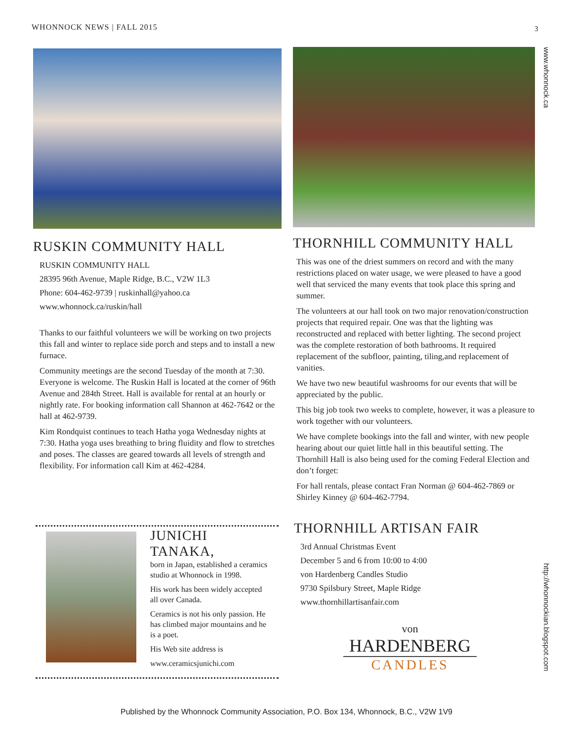WHONNOCK NEWS | FALL 2015 3
www.whonnock.ca
http://whonnockian.blogspot.com
RUSKIN COMMUNITY HALL
RUSKIN COMMUNITY HALL
28395 96th Avenue, Maple Ridge, B.C., V2W 1L3
Phone: 604-462-9739 | ruskinhall@yahoo.ca
www.whonnock.ca/ruskin/hall
Thanks to our faithful volunteers we will be working on two projects this fall and winter to replace side porch and steps and to install a new furnace.
Community meetings are the second Tuesday of the month at 7:30. Everyone is welcome. The Ruskin Hall is located at the corner of 96th Avenue and 284th Street. Hall is available for rental at an hourly or nightly rate. For booking information call Shannon at 462-7642 or the hall at 462-9739.
Kim Rondquist continues to teach Hatha yoga Wednesday nights at 7:30. Hatha yoga uses breathing to bring fluidity and flow to stretches and poses. The classes are geared towards all levels of strength and flexibility. For information call Kim at 462-4284.
THORNHILL COMMUNITY HALL
This was one of the driest summers on record and with the many restrictions placed on water usage, we were pleased to have a good well that serviced the many events that took place this spring and summer.
The volunteers at our hall took on two major renovation/construction projects that required repair. One was that the lighting was reconstructed and replaced with better lighting. The second project was the complete restoration of both bathrooms. It required replacement of the subfloor, painting, tiling,and replacement of vanities.
We have two new beautiful washrooms for our events that will be appreciated by the public.
This big job took two weeks to complete, however, it was a pleasure to work together with our volunteers.
We have complete bookings into the fall and winter, with new people hearing about our quiet little hall in this beautiful setting. The Thornhill Hall is also being used for the coming Federal Election and don’t forget:
For hall rentals, please contact Fran Norman @ 604-462-7869 or Shirley Kinney @ 604-462-7794.
JUNICHI TANAKA,
born in Japan, established a ceramics studio at Whonnock in 1998.
His work has been widely accepted all over Canada.
Ceramics is not his only passion. He has climbed major mountains and he is a poet.
His Web site address is
www.ceramicsjunichi.com
THORNHILL ARTISAN FAIR
3rd Annual Christmas Event
December 5 and 6 from 10:00 to 4:00
von Hardenberg Candles Studio
9730 Spilsbury Street, Maple Ridge
www.thornhillartisanfair.com
von
HARDENBERG
CANDLES
Published by the Whonnock Community Association, P.O. Box 134, Whonnock, B.C., V2W 1V9